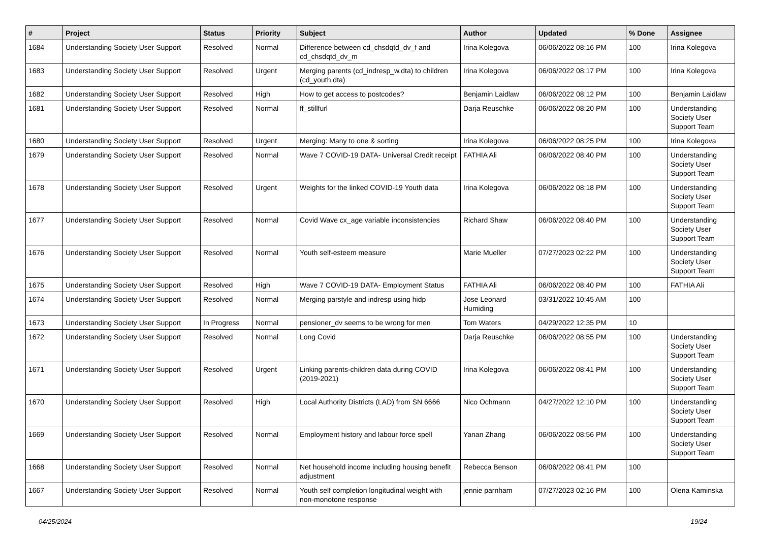| # | Project | Status | Priority | Subject | Author | Updated | % Done | Assignee |
| --- | --- | --- | --- | --- | --- | --- | --- | --- |
| 1684 | Understanding Society User Support | Resolved | Normal | Difference between cd_chsdqtd_dv_f and cd_chsdqtd_dv_m | Irina Kolegova | 06/06/2022 08:16 PM | 100 | Irina Kolegova |
| 1683 | Understanding Society User Support | Resolved | Urgent | Merging parents (cd_indresp_w.dta) to children (cd_youth.dta) | Irina Kolegova | 06/06/2022 08:17 PM | 100 | Irina Kolegova |
| 1682 | Understanding Society User Support | Resolved | High | How to get access to postcodes? | Benjamin Laidlaw | 06/06/2022 08:12 PM | 100 | Benjamin Laidlaw |
| 1681 | Understanding Society User Support | Resolved | Normal | ff_stillfurl | Darja Reuschke | 06/06/2022 08:20 PM | 100 | Understanding Society User Support Team |
| 1680 | Understanding Society User Support | Resolved | Urgent | Merging: Many to one & sorting | Irina Kolegova | 06/06/2022 08:25 PM | 100 | Irina Kolegova |
| 1679 | Understanding Society User Support | Resolved | Normal | Wave 7 COVID-19 DATA- Universal Credit receipt | FATHIA Ali | 06/06/2022 08:40 PM | 100 | Understanding Society User Support Team |
| 1678 | Understanding Society User Support | Resolved | Urgent | Weights for the linked COVID-19 Youth data | Irina Kolegova | 06/06/2022 08:18 PM | 100 | Understanding Society User Support Team |
| 1677 | Understanding Society User Support | Resolved | Normal | Covid Wave cx_age variable inconsistencies | Richard Shaw | 06/06/2022 08:40 PM | 100 | Understanding Society User Support Team |
| 1676 | Understanding Society User Support | Resolved | Normal | Youth self-esteem measure | Marie Mueller | 07/27/2023 02:22 PM | 100 | Understanding Society User Support Team |
| 1675 | Understanding Society User Support | Resolved | High | Wave 7 COVID-19 DATA- Employment Status | FATHIA Ali | 06/06/2022 08:40 PM | 100 | FATHIA Ali |
| 1674 | Understanding Society User Support | Resolved | Normal | Merging parstyle and indresp using hidp | Jose Leonard Humiding | 03/31/2022 10:45 AM | 100 | |
| 1673 | Understanding Society User Support | In Progress | Normal | pensioner_dv seems to be wrong for men | Tom Waters | 04/29/2022 12:35 PM | 10 | |
| 1672 | Understanding Society User Support | Resolved | Normal | Long Covid | Darja Reuschke | 06/06/2022 08:55 PM | 100 | Understanding Society User Support Team |
| 1671 | Understanding Society User Support | Resolved | Urgent | Linking parents-children data during COVID (2019-2021) | Irina Kolegova | 06/06/2022 08:41 PM | 100 | Understanding Society User Support Team |
| 1670 | Understanding Society User Support | Resolved | High | Local Authority Districts (LAD) from SN 6666 | Nico Ochmann | 04/27/2022 12:10 PM | 100 | Understanding Society User Support Team |
| 1669 | Understanding Society User Support | Resolved | Normal | Employment history and labour force spell | Yanan Zhang | 06/06/2022 08:56 PM | 100 | Understanding Society User Support Team |
| 1668 | Understanding Society User Support | Resolved | Normal | Net household income including housing benefit adjustment | Rebecca Benson | 06/06/2022 08:41 PM | 100 | |
| 1667 | Understanding Society User Support | Resolved | Normal | Youth self completion longitudinal weight with non-monotone response | jennie parnham | 07/27/2023 02:16 PM | 100 | Olena Kaminska |
04/25/2024 19/24